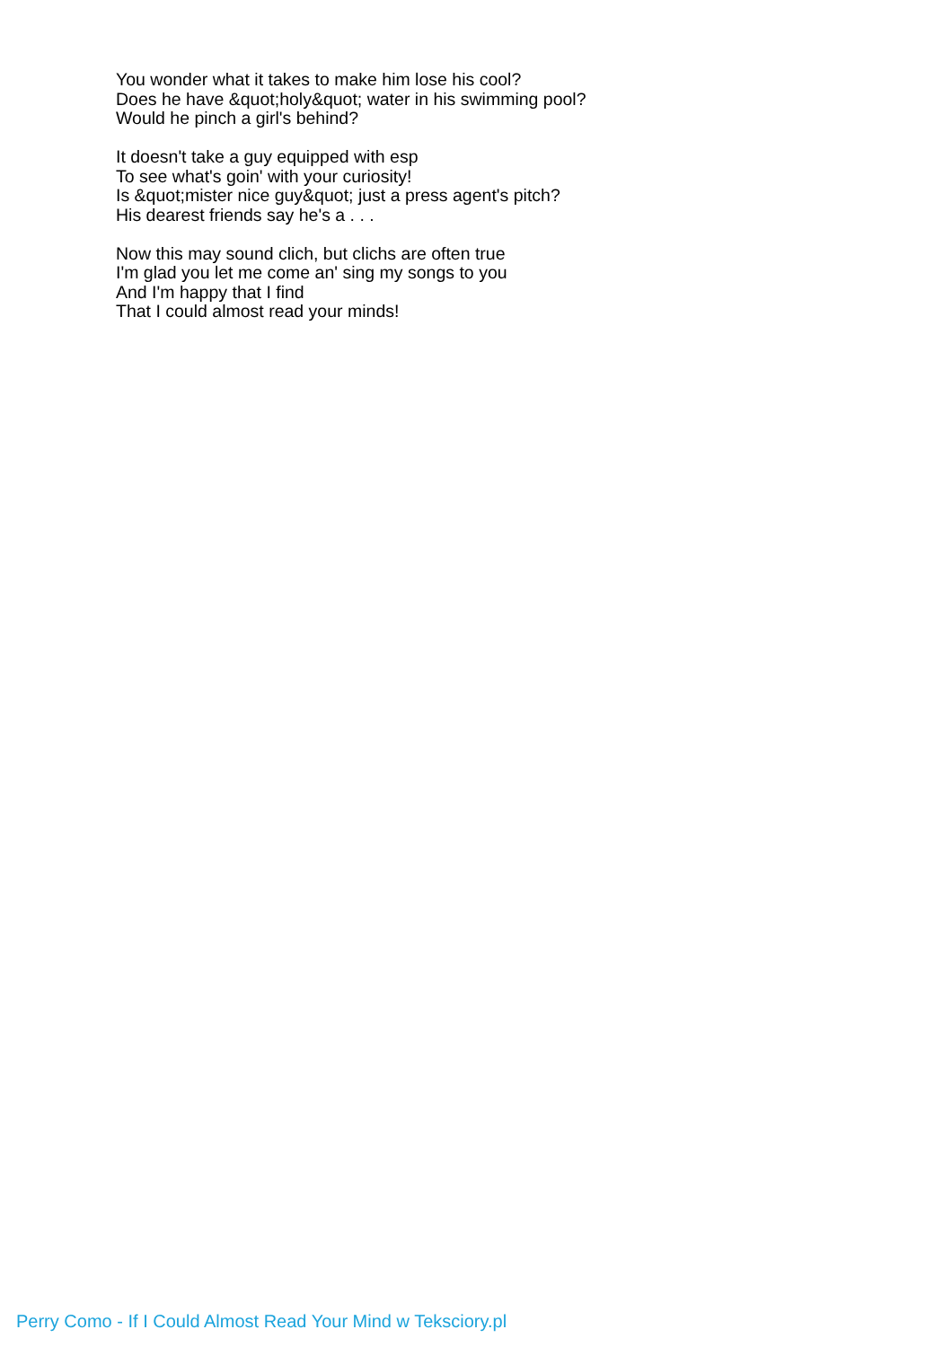You wonder what it takes to make him lose his cool?
Does he have &quot;holy&quot; water in his swimming pool?
Would he pinch a girl's behind?
It doesn't take a guy equipped with esp
To see what's goin' with your curiosity!
Is &quot;mister nice guy&quot; just a press agent's pitch?
His dearest friends say he's a . . .
Now this may sound clich, but clichs are often true
I'm glad you let me come an' sing my songs to you
And I'm happy that I find
That I could almost read your minds!
Perry Como - If I Could Almost Read Your Mind w Teksciory.pl